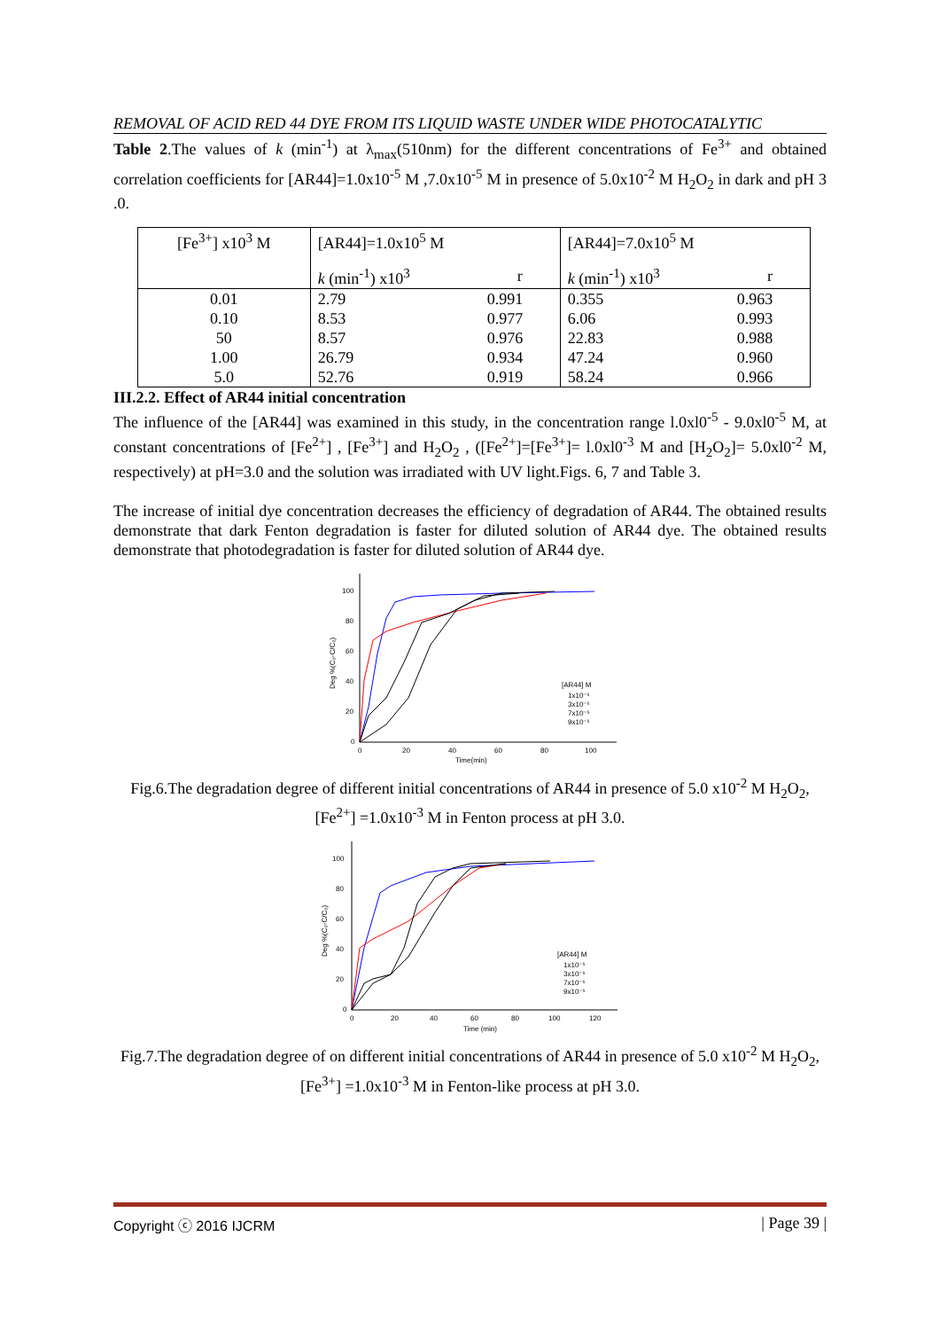REMOVAL OF ACID RED 44 DYE FROM ITS LIQUID WASTE UNDER WIDE PHOTOCATALYTIC
Table 2.The values of k (min<sup>-1</sup>) at λ<sub>max</sub>(510nm) for the different concentrations of Fe<sup>3+</sup> and obtained correlation coefficients for [AR44]=1.0x10<sup>-5</sup> M ,7.0x10<sup>-5</sup> M in presence of 5.0x10<sup>-2</sup> M H<sub>2</sub>O<sub>2</sub> in dark and pH 3 .0.
| [Fe<sup>3+</sup>] x10<sup>3</sup> M | [AR44]=1.0x10<sup>5</sup> M | | [AR44]=7.0x10<sup>5</sup> M | |
| --- | --- | --- | --- | --- |
| | k (min<sup>-1</sup>) x10<sup>3</sup> | r | k (min<sup>-1</sup>) x10<sup>3</sup> | r |
| 0.01 | 2.79 | 0.991 | 0.355 | 0.963 |
| 0.10 | 8.53 | 0.977 | 6.06 | 0.993 |
| 50 | 8.57 | 0.976 | 22.83 | 0.988 |
| 1.00 | 26.79 | 0.934 | 47.24 | 0.960 |
| 5.0 | 52.76 | 0.919 | 58.24 | 0.966 |
III.2.2. Effect of AR44 initial concentration
The influence of the [AR44] was examined in this study, in the concentration range l.0xl0<sup>-5</sup> - 9.0xl0<sup>-5</sup> M, at constant concentrations of [Fe<sup>2+</sup>] , [Fe<sup>3+</sup>] and H<sub>2</sub>O<sub>2</sub> , ([Fe<sup>2+</sup>]=[Fe<sup>3+</sup>]= l.0xl0<sup>-3</sup> M and [H<sub>2</sub>O<sub>2</sub>]= 5.0xl0<sup>-2</sup> M, respectively) at pH=3.0 and the solution was irradiated with UV light.Figs. 6, 7 and Table 3.
The increase of initial dye concentration decreases the efficiency of degradation of AR44. The obtained results demonstrate that dark Fenton degradation is faster for diluted solution of AR44 dye. The obtained results demonstrate that photodegradation is faster for diluted solution of AR44 dye.
100
80
60
40
20
0
0
20
40
60
80
100
Time(min)
Deg %(C₀-C/C₀)
[AR44] M
1x10⁻⁵
3x10⁻⁵
7x10⁻⁵
9x10⁻⁵
Fig.6.The degradation degree of different initial concentrations of AR44 in presence of 5.0 x10<sup>-2</sup> M H<sub>2</sub>O<sub>2</sub>, [Fe<sup>2+</sup>] =1.0x10<sup>-3</sup> M in Fenton process at pH 3.0.
100
80
60
40
20
0
0
20
40
60
80
100
120
Time (min)
Deg %(C₀-C/C₀)
[AR44] M
1x10⁻⁵
3x10⁻⁵
7x10⁻⁵
9x10⁻⁵
Fig.7.The degradation degree of on different initial concentrations of AR44 in presence of 5.0 x10<sup>-2</sup> M H<sub>2</sub>O<sub>2</sub>, [Fe<sup>3+</sup>] =1.0x10<sup>-3</sup> M in Fenton-like process at pH 3.0.
Copyright ⓒ 2016 IJCRM | Page 39 |